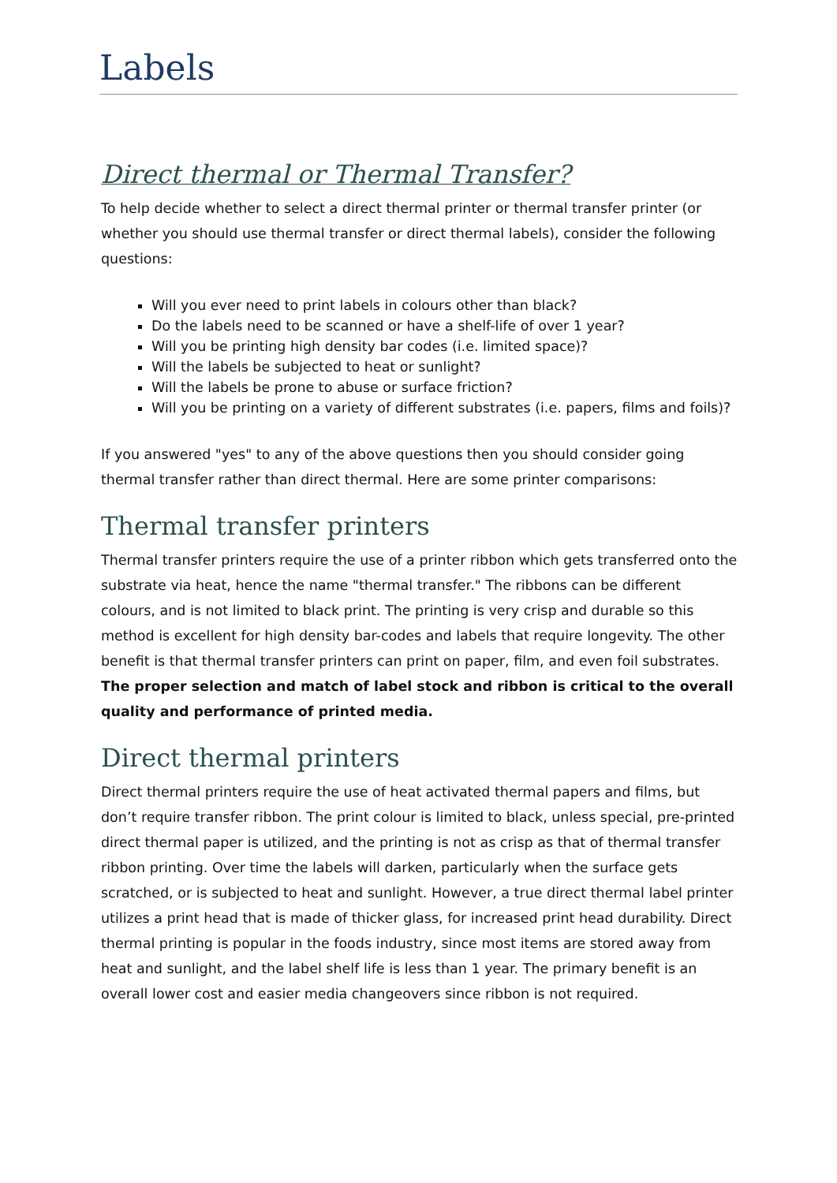Labels
Direct thermal or Thermal Transfer?
To help decide whether to select a direct thermal printer or thermal transfer printer (or whether you should use thermal transfer or direct thermal labels), consider the following questions:
Will you ever need to print labels in colours other than black?
Do the labels need to be scanned or have a shelf-life of over 1 year?
Will you be printing high density bar codes (i.e. limited space)?
Will the labels be subjected to heat or sunlight?
Will the labels be prone to abuse or surface friction?
Will you be printing on a variety of different substrates (i.e. papers, films and foils)?
If you answered "yes" to any of the above questions then you should consider going thermal transfer rather than direct thermal. Here are some printer comparisons:
Thermal transfer printers
Thermal transfer printers require the use of a printer ribbon which gets transferred onto the substrate via heat, hence the name "thermal transfer." The ribbons can be different colours, and is not limited to black print. The printing is very crisp and durable so this method is excellent for high density bar-codes and labels that require longevity. The other benefit is that thermal transfer printers can print on paper, film, and even foil substrates. The proper selection and match of label stock and ribbon is critical to the overall quality and performance of printed media.
Direct thermal printers
Direct thermal printers require the use of heat activated thermal papers and films, but don’t require transfer ribbon. The print colour is limited to black, unless special, pre-printed direct thermal paper is utilized, and the printing is not as crisp as that of thermal transfer ribbon printing. Over time the labels will darken, particularly when the surface gets scratched, or is subjected to heat and sunlight. However, a true direct thermal label printer utilizes a print head that is made of thicker glass, for increased print head durability. Direct thermal printing is popular in the foods industry, since most items are stored away from heat and sunlight, and the label shelf life is less than 1 year. The primary benefit is an overall lower cost and easier media changeovers since ribbon is not required.